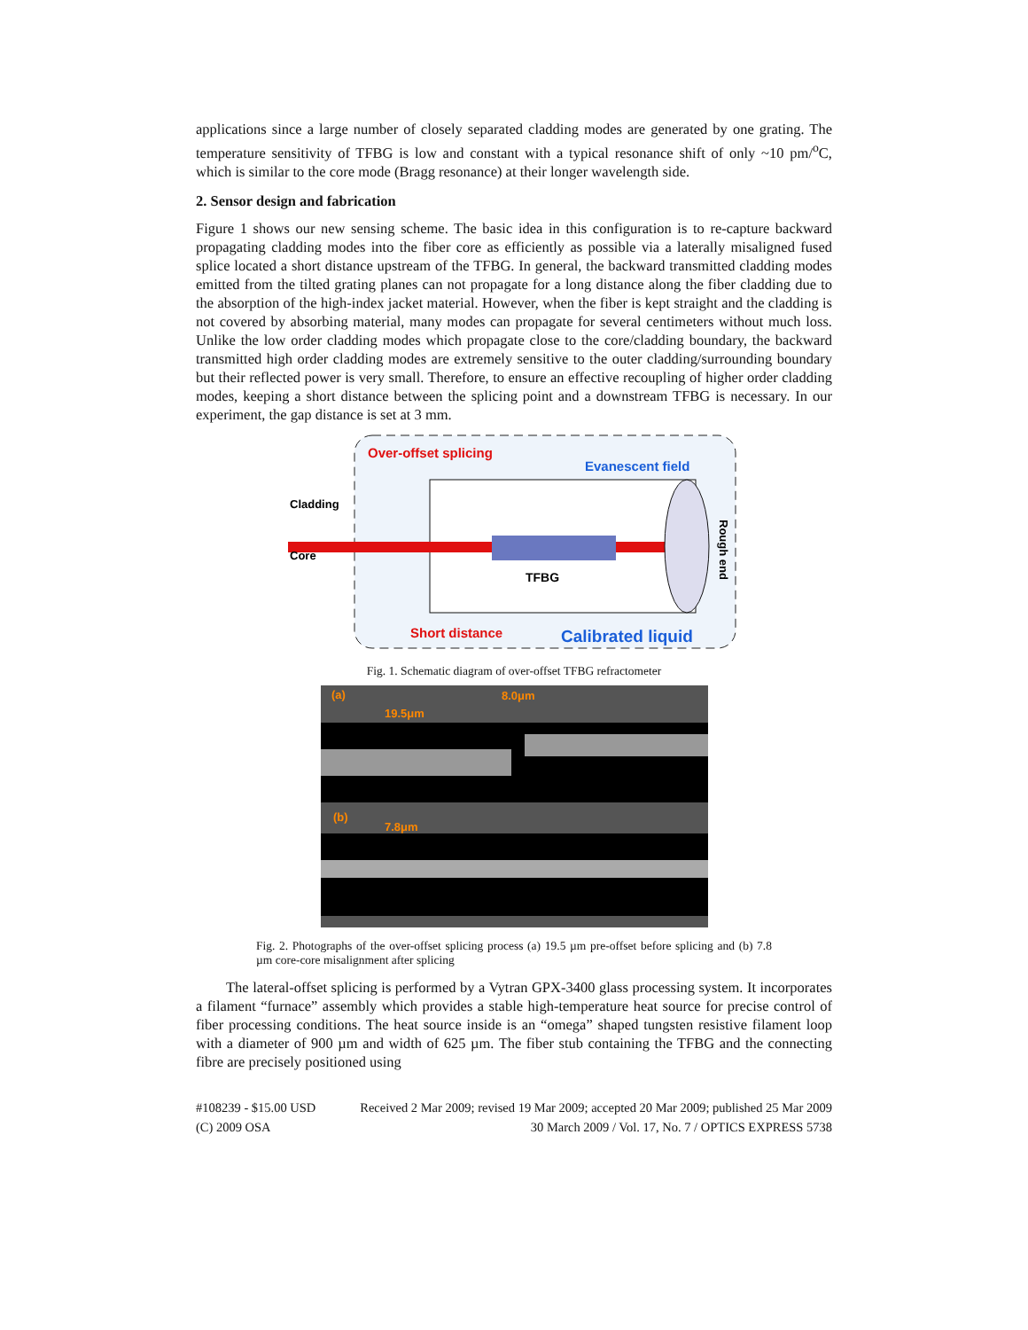applications since a large number of closely separated cladding modes are generated by one grating. The temperature sensitivity of TFBG is low and constant with a typical resonance shift of only ~10 pm/<sup>o</sup>C, which is similar to the core mode (Bragg resonance) at their longer wavelength side.
2. Sensor design and fabrication
Figure 1 shows our new sensing scheme. The basic idea in this configuration is to re-capture backward propagating cladding modes into the fiber core as efficiently as possible via a laterally misaligned fused splice located a short distance upstream of the TFBG. In general, the backward transmitted cladding modes emitted from the tilted grating planes can not propagate for a long distance along the fiber cladding due to the absorption of the high-index jacket material. However, when the fiber is kept straight and the cladding is not covered by absorbing material, many modes can propagate for several centimeters without much loss. Unlike the low order cladding modes which propagate close to the core/cladding boundary, the backward transmitted high order cladding modes are extremely sensitive to the outer cladding/surrounding boundary but their reflected power is very small. Therefore, to ensure an effective recoupling of higher order cladding modes, keeping a short distance between the splicing point and a downstream TFBG is necessary. In our experiment, the gap distance is set at 3 mm.
Over-offset splicing
Evanescent field
Cladding
Core
TFBG
Short distance
Calibrated liquid
Rough end
Fig. 1. Schematic diagram of over-offset TFBG refractometer
(a)
8.0μm
19.5μm
(b)
7.8μm
Fig. 2. Photographs of the over-offset splicing process (a) 19.5 µm pre-offset before splicing and (b) 7.8 µm core-core misalignment after splicing
The lateral-offset splicing is performed by a Vytran GPX-3400 glass processing system. It incorporates a filament “furnace” assembly which provides a stable high-temperature heat source for precise control of fiber processing conditions. The heat source inside is an “omega” shaped tungsten resistive filament loop with a diameter of 900 µm and width of 625 µm. The fiber stub containing the TFBG and the connecting fibre are precisely positioned using
#108239 - $15.00 USD Received 2 Mar 2009; revised 19 Mar 2009; accepted 20 Mar 2009; published 25 Mar 2009
(C) 2009 OSA 30 March 2009 / Vol. 17, No. 7 / OPTICS EXPRESS 5738